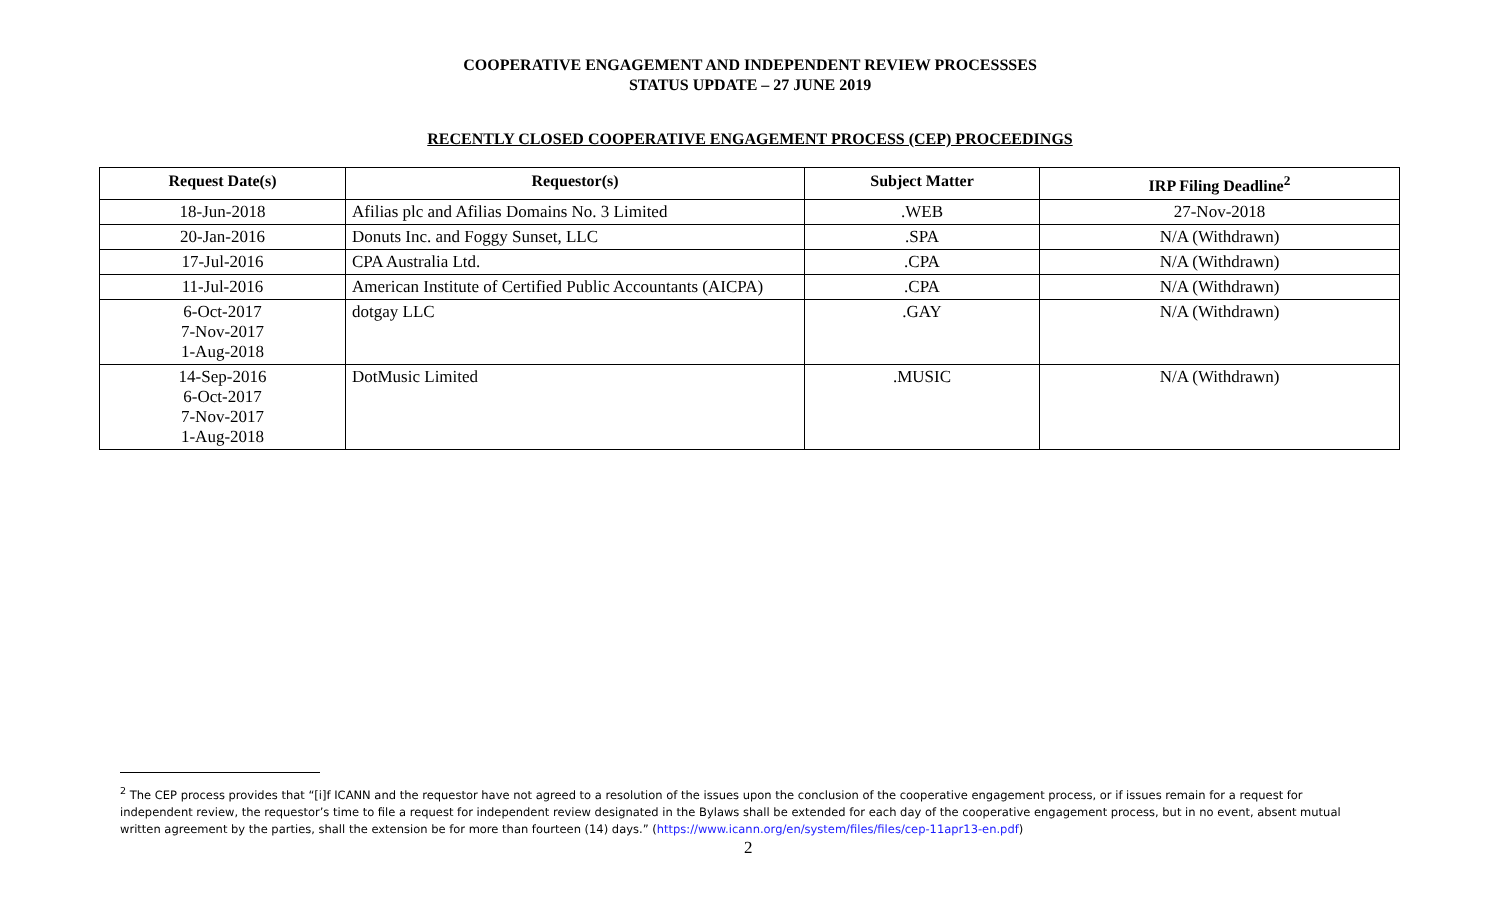COOPERATIVE ENGAGEMENT AND INDEPENDENT REVIEW PROCESSSES
STATUS UPDATE – 27 JUNE 2019
RECENTLY CLOSED COOPERATIVE ENGAGEMENT PROCESS (CEP) PROCEEDINGS
| Request Date(s) | Requestor(s) | Subject Matter | IRP Filing Deadline<sup>2</sup> |
| --- | --- | --- | --- |
| 18-Jun-2018 | Afilias plc and Afilias Domains No. 3 Limited | .WEB | 27-Nov-2018 |
| 20-Jan-2016 | Donuts Inc. and Foggy Sunset, LLC | .SPA | N/A (Withdrawn) |
| 17-Jul-2016 | CPA Australia Ltd. | .CPA | N/A (Withdrawn) |
| 11-Jul-2016 | American Institute of Certified Public Accountants (AICPA) | .CPA | N/A (Withdrawn) |
| 6-Oct-2017 7-Nov-2017 1-Aug-2018 | dotgay LLC | .GAY | N/A (Withdrawn) |
| 14-Sep-2016 6-Oct-2017 7-Nov-2017 1-Aug-2018 | DotMusic Limited | .MUSIC | N/A (Withdrawn) |
<sup>2</sup> The CEP process provides that “[i]f ICANN and the requestor have not agreed to a resolution of the issues upon the conclusion of the cooperative engagement process, or if issues remain for a request for independent review, the requestor’s time to file a request for independent review designated in the Bylaws shall be extended for each day of the cooperative engagement process, but in no event, absent mutual written agreement by the parties, shall the extension be for more than fourteen (14) days.” (https://www.icann.org/en/system/files/files/cep-11apr13-en.pdf)
2